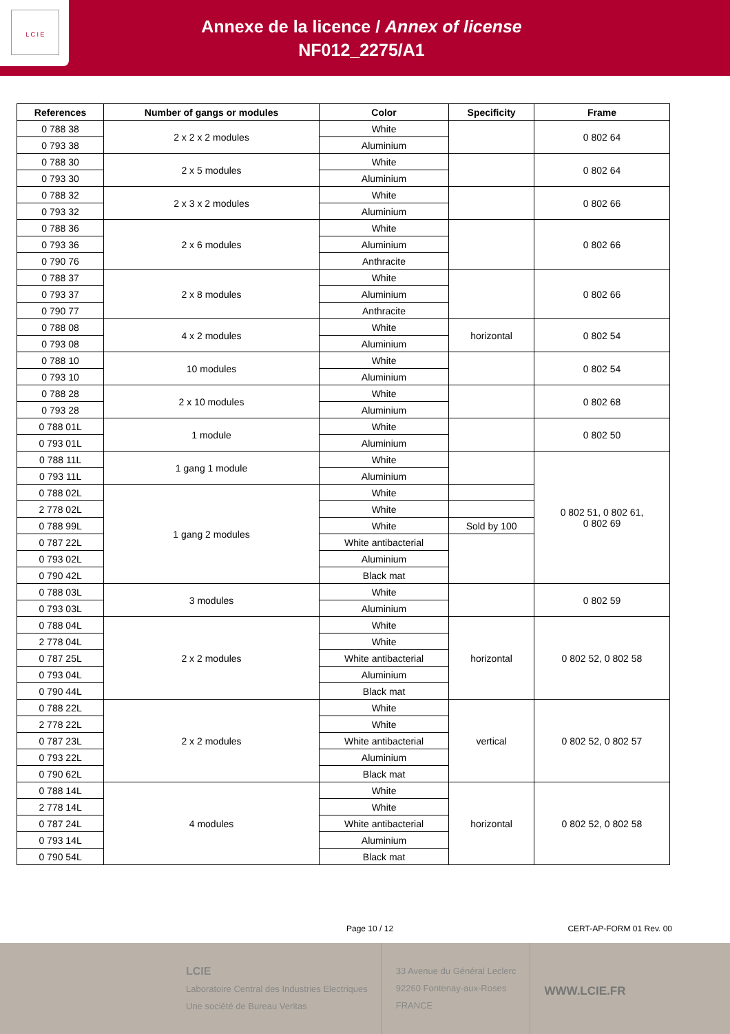Annexe de la licence / Annex of license
NF012_2275/A1
L C I E
| References | Number of gangs or modules | Color | Specificity | Frame |
| --- | --- | --- | --- | --- |
| 0 788 38 | 2 x 2 x 2 modules | White | | 0 802 64 |
| 0 793 38 | | Aluminium | | |
| 0 788 30 | 2 x 5 modules | White | | 0 802 64 |
| 0 793 30 | | Aluminium | | |
| 0 788 32 | 2 x 3 x 2 modules | White | | 0 802 66 |
| 0 793 32 | | Aluminium | | |
| 0 788 36 | 2 x 6 modules | White | | 0 802 66 |
| 0 793 36 | | Aluminium | | |
| 0 790 76 | | Anthracite | | |
| 0 788 37 | 2 x 8 modules | White | | 0 802 66 |
| 0 793 37 | | Aluminium | | |
| 0 790 77 | | Anthracite | | |
| 0 788 08 | 4 x 2 modules | White | horizontal | 0 802 54 |
| 0 793 08 | | Aluminium | | |
| 0 788 10 | 10 modules | White | | 0 802 54 |
| 0 793 10 | | Aluminium | | |
| 0 788 28 | 2 x 10 modules | White | | 0 802 68 |
| 0 793 28 | | Aluminium | | |
| 0 788 01L | 1 module | White | | 0 802 50 |
| 0 793 01L | | Aluminium | | |
| 0 788 11L | 1 gang 1 module | White | | 0 802 51, 0 802 61, 0 802 69 |
| 0 793 11L | | Aluminium | | |
| 0 788 02L | 1 gang 2 modules | White | | |
| 2 778 02L | | White | | |
| 0 788 99L | | White | Sold by 100 | |
| 0 787 22L | | White antibacterial | | |
| 0 793 02L | | Aluminium | | |
| 0 790 42L | | Black mat | | |
| 0 788 03L | 3 modules | White | | 0 802 59 |
| 0 793 03L | | Aluminium | | |
| 0 788 04L | 2 x 2 modules | White | horizontal | 0 802 52, 0 802 58 |
| 2 778 04L | | White | | |
| 0 787 25L | | White antibacterial | | |
| 0 793 04L | | Aluminium | | |
| 0 790 44L | | Black mat | | |
| 0 788 22L | 2 x 2 modules | White | vertical | 0 802 52, 0 802 57 |
| 2 778 22L | | White | | |
| 0 787 23L | | White antibacterial | | |
| 0 793 22L | | Aluminium | | |
| 0 790 62L | | Black mat | | |
| 0 788 14L | 4 modules | White | horizontal | 0 802 52, 0 802 58 |
| 2 778 14L | | White | | |
| 0 787 24L | | White antibacterial | | |
| 0 793 14L | | Aluminium | | |
| 0 790 54L | | Black mat | | |
Page 10 / 12 CERT-AP-FORM 01 Rev. 00
LCIE
Laboratoire Central des Industries Electriques
Une société de Bureau Veritas
33 Avenue du Général Leclerc
92260 Fontenay-aux-Roses
FRANCE
WWW.LCIE.FR